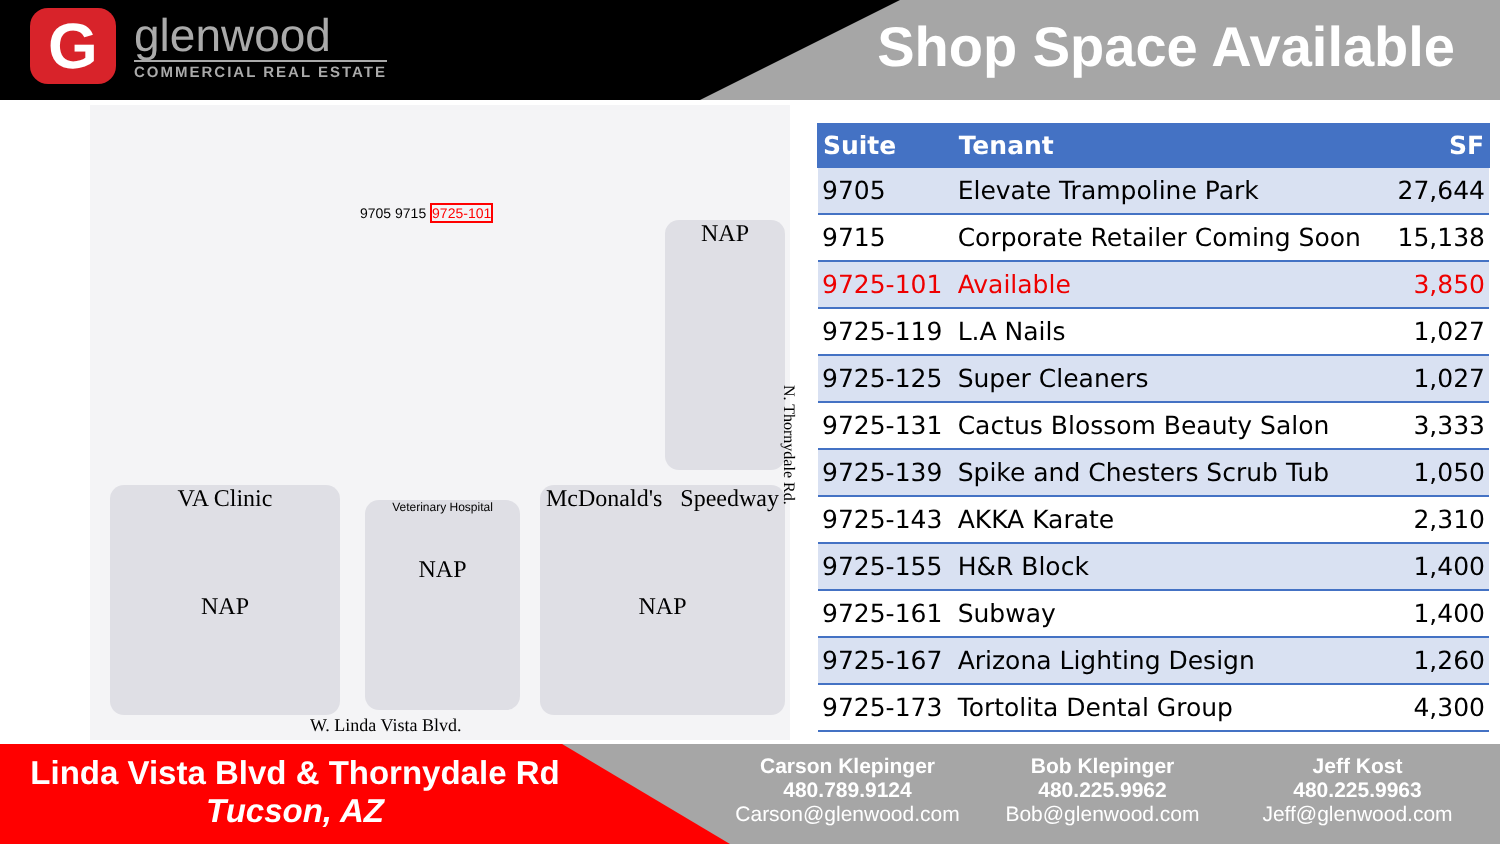G
glenwood
COMMERCIAL REAL ESTATE
Shop Space Available
VA Clinic
NAP
Veterinary Hospital
NAP
McDonald's Speedway
NAP
NAP
9705 9715 9725-101
N. Thornydale Rd.
W. Linda Vista Blvd.
| Suite | Tenant | SF |
| --- | --- | --- |
| 9705 | Elevate Trampoline Park | 27,644 |
| 9715 | Corporate Retailer Coming Soon | 15,138 |
| 9725-101 | Available | 3,850 |
| 9725-119 | L.A Nails | 1,027 |
| 9725-125 | Super Cleaners | 1,027 |
| 9725-131 | Cactus Blossom Beauty Salon | 3,333 |
| 9725-139 | Spike and Chesters Scrub Tub | 1,050 |
| 9725-143 | AKKA Karate | 2,310 |
| 9725-155 | H&R Block | 1,400 |
| 9725-161 | Subway | 1,400 |
| 9725-167 | Arizona Lighting Design | 1,260 |
| 9725-173 | Tortolita Dental Group | 4,300 |
Linda Vista Blvd & Thornydale Rd
Tucson, AZ
Carson Klepinger
480.789.9124
Carson@glenwood.com
Bob Klepinger
480.225.9962
Bob@glenwood.com
Jeff Kost
480.225.9963
Jeff@glenwood.com